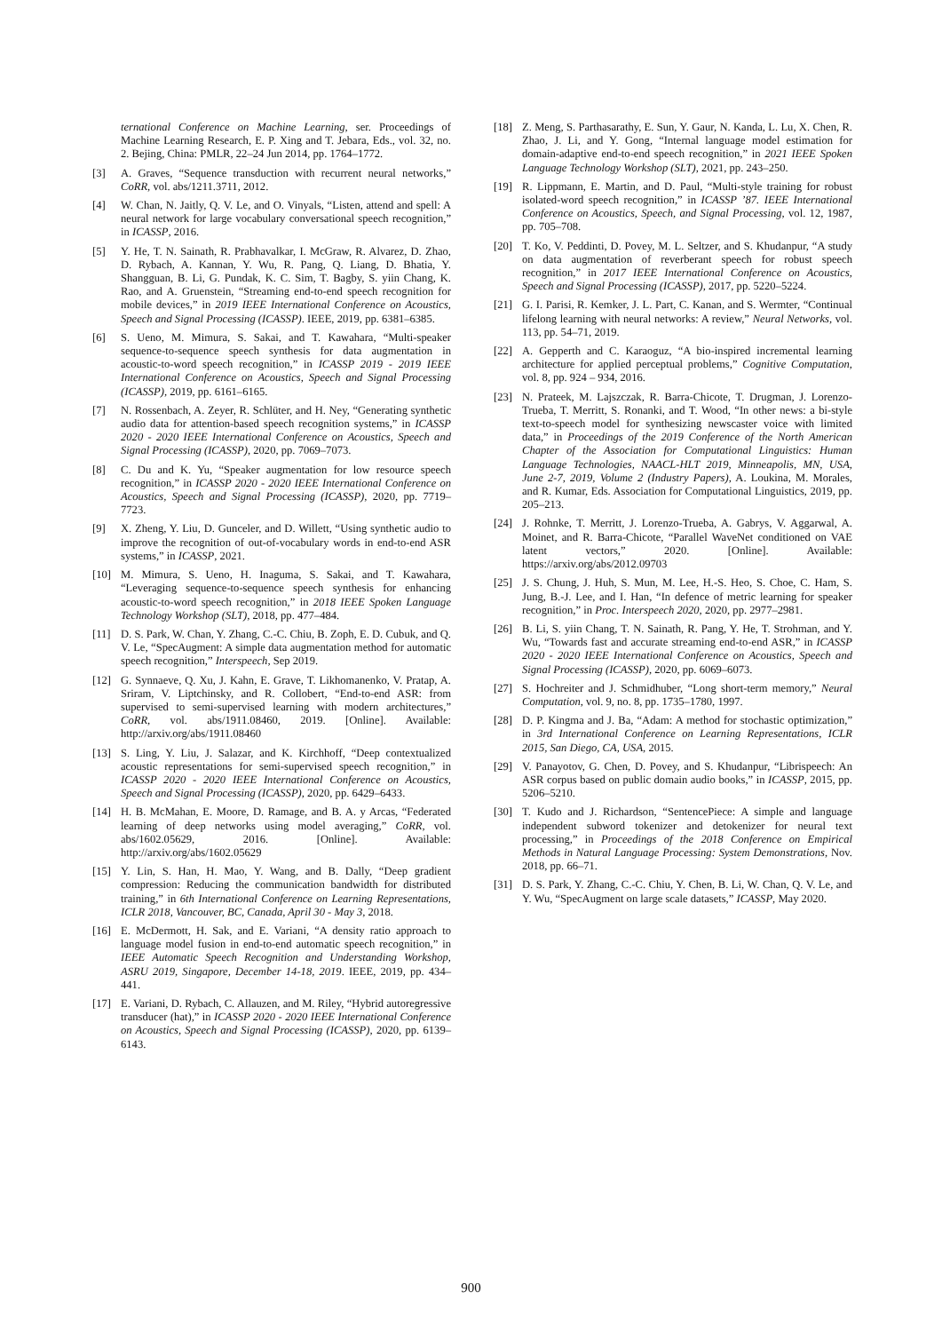ternational Conference on Machine Learning, ser. Proceedings of Machine Learning Research, E. P. Xing and T. Jebara, Eds., vol. 32, no. 2. Bejing, China: PMLR, 22–24 Jun 2014, pp. 1764–1772.
[3] A. Graves, “Sequence transduction with recurrent neural networks,” CoRR, vol. abs/1211.3711, 2012.
[4] W. Chan, N. Jaitly, Q. V. Le, and O. Vinyals, “Listen, attend and spell: A neural network for large vocabulary conversational speech recognition,” in ICASSP, 2016.
[5] Y. He, T. N. Sainath, R. Prabhavalkar, I. McGraw, R. Alvarez, D. Zhao, D. Rybach, A. Kannan, Y. Wu, R. Pang, Q. Liang, D. Bhatia, Y. Shangguan, B. Li, G. Pundak, K. C. Sim, T. Bagby, S. yiin Chang, K. Rao, and A. Gruenstein, “Streaming end-to-end speech recognition for mobile devices,” in 2019 IEEE International Conference on Acoustics, Speech and Signal Processing (ICASSP). IEEE, 2019, pp. 6381–6385.
[6] S. Ueno, M. Mimura, S. Sakai, and T. Kawahara, “Multi-speaker sequence-to-sequence speech synthesis for data augmentation in acoustic-to-word speech recognition,” in ICASSP 2019 - 2019 IEEE International Conference on Acoustics, Speech and Signal Processing (ICASSP), 2019, pp. 6161–6165.
[7] N. Rossenbach, A. Zeyer, R. Schlüter, and H. Ney, “Generating synthetic audio data for attention-based speech recognition systems,” in ICASSP 2020 - 2020 IEEE International Conference on Acoustics, Speech and Signal Processing (ICASSP), 2020, pp. 7069–7073.
[8] C. Du and K. Yu, “Speaker augmentation for low resource speech recognition,” in ICASSP 2020 - 2020 IEEE International Conference on Acoustics, Speech and Signal Processing (ICASSP), 2020, pp. 7719–7723.
[9] X. Zheng, Y. Liu, D. Gunceler, and D. Willett, “Using synthetic audio to improve the recognition of out-of-vocabulary words in end-to-end ASR systems,” in ICASSP, 2021.
[10] M. Mimura, S. Ueno, H. Inaguma, S. Sakai, and T. Kawahara, “Leveraging sequence-to-sequence speech synthesis for enhancing acoustic-to-word speech recognition,” in 2018 IEEE Spoken Language Technology Workshop (SLT), 2018, pp. 477–484.
[11] D. S. Park, W. Chan, Y. Zhang, C.-C. Chiu, B. Zoph, E. D. Cubuk, and Q. V. Le, “SpecAugment: A simple data augmentation method for automatic speech recognition,” Interspeech, Sep 2019.
[12] G. Synnaeve, Q. Xu, J. Kahn, E. Grave, T. Likhomanenko, V. Pratap, A. Sriram, V. Liptchinsky, and R. Collobert, “End-to-end ASR: from supervised to semi-supervised learning with modern architectures,” CoRR, vol. abs/1911.08460, 2019. [Online]. Available: http://arxiv.org/abs/1911.08460
[13] S. Ling, Y. Liu, J. Salazar, and K. Kirchhoff, “Deep contextualized acoustic representations for semi-supervised speech recognition,” in ICASSP 2020 - 2020 IEEE International Conference on Acoustics, Speech and Signal Processing (ICASSP), 2020, pp. 6429–6433.
[14] H. B. McMahan, E. Moore, D. Ramage, and B. A. y Arcas, “Federated learning of deep networks using model averaging,” CoRR, vol. abs/1602.05629, 2016. [Online]. Available: http://arxiv.org/abs/1602.05629
[15] Y. Lin, S. Han, H. Mao, Y. Wang, and B. Dally, “Deep gradient compression: Reducing the communication bandwidth for distributed training,” in 6th International Conference on Learning Representations, ICLR 2018, Vancouver, BC, Canada, April 30 - May 3, 2018.
[16] E. McDermott, H. Sak, and E. Variani, “A density ratio approach to language model fusion in end-to-end automatic speech recognition,” in IEEE Automatic Speech Recognition and Understanding Workshop, ASRU 2019, Singapore, December 14-18, 2019. IEEE, 2019, pp. 434–441.
[17] E. Variani, D. Rybach, C. Allauzen, and M. Riley, “Hybrid autoregressive transducer (hat),” in ICASSP 2020 - 2020 IEEE International Conference on Acoustics, Speech and Signal Processing (ICASSP), 2020, pp. 6139–6143.
[18] Z. Meng, S. Parthasarathy, E. Sun, Y. Gaur, N. Kanda, L. Lu, X. Chen, R. Zhao, J. Li, and Y. Gong, “Internal language model estimation for domain-adaptive end-to-end speech recognition,” in 2021 IEEE Spoken Language Technology Workshop (SLT), 2021, pp. 243–250.
[19] R. Lippmann, E. Martin, and D. Paul, “Multi-style training for robust isolated-word speech recognition,” in ICASSP ’87. IEEE International Conference on Acoustics, Speech, and Signal Processing, vol. 12, 1987, pp. 705–708.
[20] T. Ko, V. Peddinti, D. Povey, M. L. Seltzer, and S. Khudanpur, “A study on data augmentation of reverberant speech for robust speech recognition,” in 2017 IEEE International Conference on Acoustics, Speech and Signal Processing (ICASSP), 2017, pp. 5220–5224.
[21] G. I. Parisi, R. Kemker, J. L. Part, C. Kanan, and S. Wermter, “Continual lifelong learning with neural networks: A review,” Neural Networks, vol. 113, pp. 54–71, 2019.
[22] A. Gepperth and C. Karaoguz, “A bio-inspired incremental learning architecture for applied perceptual problems,” Cognitive Computation, vol. 8, pp. 924 – 934, 2016.
[23] N. Prateek, M. Lajszczak, R. Barra-Chicote, T. Drugman, J. Lorenzo-Trueba, T. Merritt, S. Ronanki, and T. Wood, “In other news: a bi-style text-to-speech model for synthesizing newscaster voice with limited data,” in Proceedings of the 2019 Conference of the North American Chapter of the Association for Computational Linguistics: Human Language Technologies, NAACL-HLT 2019, Minneapolis, MN, USA, June 2-7, 2019, Volume 2 (Industry Papers), A. Loukina, M. Morales, and R. Kumar, Eds. Association for Computational Linguistics, 2019, pp. 205–213.
[24] J. Rohnke, T. Merritt, J. Lorenzo-Trueba, A. Gabrys, V. Aggarwal, A. Moinet, and R. Barra-Chicote, “Parallel WaveNet conditioned on VAE latent vectors,” 2020. [Online]. Available: https://arxiv.org/abs/2012.09703
[25] J. S. Chung, J. Huh, S. Mun, M. Lee, H.-S. Heo, S. Choe, C. Ham, S. Jung, B.-J. Lee, and I. Han, “In defence of metric learning for speaker recognition,” in Proc. Interspeech 2020, 2020, pp. 2977–2981.
[26] B. Li, S. yiin Chang, T. N. Sainath, R. Pang, Y. He, T. Strohman, and Y. Wu, “Towards fast and accurate streaming end-to-end ASR,” in ICASSP 2020 - 2020 IEEE International Conference on Acoustics, Speech and Signal Processing (ICASSP), 2020, pp. 6069–6073.
[27] S. Hochreiter and J. Schmidhuber, “Long short-term memory,” Neural Computation, vol. 9, no. 8, pp. 1735–1780, 1997.
[28] D. P. Kingma and J. Ba, “Adam: A method for stochastic optimization,” in 3rd International Conference on Learning Representations, ICLR 2015, San Diego, CA, USA, 2015.
[29] V. Panayotov, G. Chen, D. Povey, and S. Khudanpur, “Librispeech: An ASR corpus based on public domain audio books,” in ICASSP, 2015, pp. 5206–5210.
[30] T. Kudo and J. Richardson, “SentencePiece: A simple and language independent subword tokenizer and detokenizer for neural text processing,” in Proceedings of the 2018 Conference on Empirical Methods in Natural Language Processing: System Demonstrations, Nov. 2018, pp. 66–71.
[31] D. S. Park, Y. Zhang, C.-C. Chiu, Y. Chen, B. Li, W. Chan, Q. V. Le, and Y. Wu, “SpecAugment on large scale datasets,” ICASSP, May 2020.
900